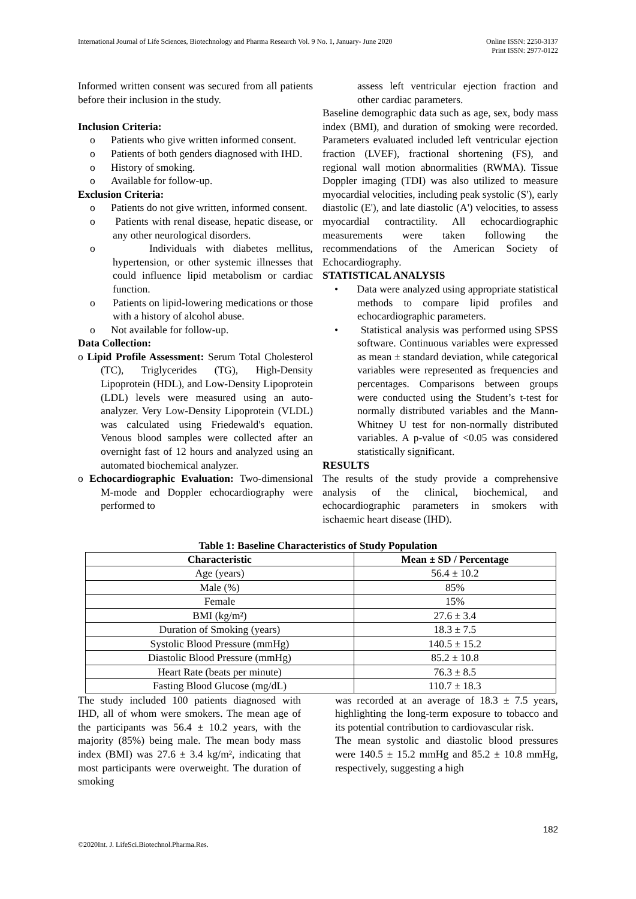International Journal of Life Sciences, Biotechnology and Pharma Research Vol. 9 No. 1, January- June 2020 Online ISSN: 2250-3137
Print ISSN: 2977-0122
Informed written consent was secured from all patients before their inclusion in the study.
Inclusion Criteria:
o Patients who give written informed consent.
o Patients of both genders diagnosed with IHD.
o History of smoking.
o Available for follow-up.
Exclusion Criteria:
o Patients do not give written, informed consent.
o Patients with renal disease, hepatic disease, or any other neurological disorders.
o Individuals with diabetes mellitus, hypertension, or other systemic illnesses that could influence lipid metabolism or cardiac function.
o Patients on lipid-lowering medications or those with a history of alcohol abuse.
o Not available for follow-up.
Data Collection:
o Lipid Profile Assessment: Serum Total Cholesterol (TC), Triglycerides (TG), High-Density Lipoprotein (HDL), and Low-Density Lipoprotein (LDL) levels were measured using an auto-analyzer. Very Low-Density Lipoprotein (VLDL) was calculated using Friedewald's equation. Venous blood samples were collected after an overnight fast of 12 hours and analyzed using an automated biochemical analyzer.
o Echocardiographic Evaluation: Two-dimensional M-mode and Doppler echocardiography were performed to
assess left ventricular ejection fraction and other cardiac parameters.
Baseline demographic data such as age, sex, body mass index (BMI), and duration of smoking were recorded. Parameters evaluated included left ventricular ejection fraction (LVEF), fractional shortening (FS), and regional wall motion abnormalities (RWMA). Tissue Doppler imaging (TDI) was also utilized to measure myocardial velocities, including peak systolic (S'), early diastolic (E'), and late diastolic (A') velocities, to assess myocardial contractility. All echocardiographic measurements were taken following the recommendations of the American Society of Echocardiography.
STATISTICAL ANALYSIS
• Data were analyzed using appropriate statistical methods to compare lipid profiles and echocardiographic parameters.
• Statistical analysis was performed using SPSS software. Continuous variables were expressed as mean ± standard deviation, while categorical variables were represented as frequencies and percentages. Comparisons between groups were conducted using the Student’s t-test for normally distributed variables and the Mann-Whitney U test for non-normally distributed variables. A p-value of <0.05 was considered statistically significant.
RESULTS
The results of the study provide a comprehensive analysis of the clinical, biochemical, and echocardiographic parameters in smokers with ischaemic heart disease (IHD).
Table 1: Baseline Characteristics of Study Population
| Characteristic | Mean ± SD / Percentage |
| --- | --- |
| Age (years) | 56.4 ± 10.2 |
| Male (%) | 85% |
| Female | 15% |
| BMI (kg/m²) | 27.6 ± 3.4 |
| Duration of Smoking (years) | 18.3 ± 7.5 |
| Systolic Blood Pressure (mmHg) | 140.5 ± 15.2 |
| Diastolic Blood Pressure (mmHg) | 85.2 ± 10.8 |
| Heart Rate (beats per minute) | 76.3 ± 8.5 |
| Fasting Blood Glucose (mg/dL) | 110.7 ± 18.3 |
The study included 100 patients diagnosed with IHD, all of whom were smokers. The mean age of the participants was 56.4 ± 10.2 years, with the majority (85%) being male. The mean body mass index (BMI) was 27.6 ± 3.4 kg/m², indicating that most participants were overweight. The duration of smoking
was recorded at an average of 18.3 ± 7.5 years, highlighting the long-term exposure to tobacco and its potential contribution to cardiovascular risk.
The mean systolic and diastolic blood pressures were 140.5 ± 15.2 mmHg and 85.2 ± 10.8 mmHg, respectively, suggesting a high
182
©2020Int. J. LifeSci.Biotechnol.Pharma.Res.